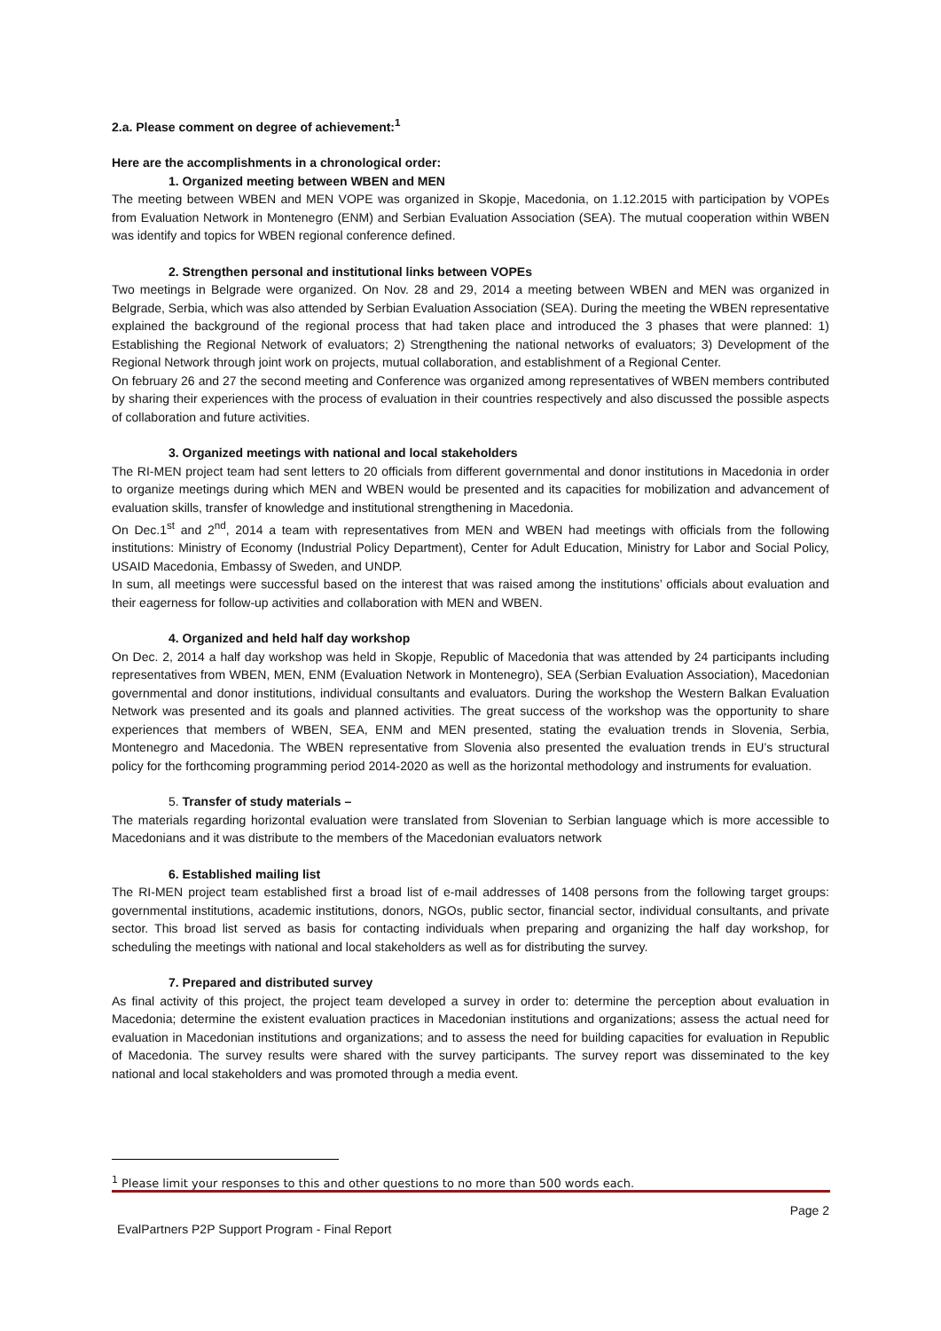2.a. Please comment on degree of achievement:<sup>1</sup>
Here are the accomplishments in a chronological order:
1. Organized meeting between WBEN and MEN
The meeting between WBEN and MEN VOPE was organized in Skopje, Macedonia, on 1.12.2015 with participation by VOPEs from Evaluation Network in Montenegro (ENM) and Serbian Evaluation Association (SEA). The mutual cooperation within WBEN was identify and topics for WBEN regional conference defined.
2. Strengthen personal and institutional links between VOPEs
Two meetings in Belgrade were organized. On Nov. 28 and 29, 2014 a meeting between WBEN and MEN was organized in Belgrade, Serbia, which was also attended by Serbian Evaluation Association (SEA). During the meeting the WBEN representative explained the background of the regional process that had taken place and introduced the 3 phases that were planned: 1) Establishing the Regional Network of evaluators; 2) Strengthening the national networks of evaluators; 3) Development of the Regional Network through joint work on projects, mutual collaboration, and establishment of a Regional Center.
On february 26 and 27 the second meeting and Conference was organized among representatives of WBEN members contributed by sharing their experiences with the process of evaluation in their countries respectively and also discussed the possible aspects of collaboration and future activities.
3. Organized meetings with national and local stakeholders
The RI-MEN project team had sent letters to 20 officials from different governmental and donor institutions in Macedonia in order to organize meetings during which MEN and WBEN would be presented and its capacities for mobilization and advancement of evaluation skills, transfer of knowledge and institutional strengthening in Macedonia.
On Dec.1<sup>st</sup> and 2<sup>nd</sup>, 2014 a team with representatives from MEN and WBEN had meetings with officials from the following institutions: Ministry of Economy (Industrial Policy Department), Center for Adult Education, Ministry for Labor and Social Policy, USAID Macedonia, Embassy of Sweden, and UNDP.
In sum, all meetings were successful based on the interest that was raised among the institutions’ officials about evaluation and their eagerness for follow-up activities and collaboration with MEN and WBEN.
4. Organized and held half day workshop
On Dec. 2, 2014 a half day workshop was held in Skopje, Republic of Macedonia that was attended by 24 participants including representatives from WBEN, MEN, ENM (Evaluation Network in Montenegro), SEA (Serbian Evaluation Association), Macedonian governmental and donor institutions, individual consultants and evaluators. During the workshop the Western Balkan Evaluation Network was presented and its goals and planned activities. The great success of the workshop was the opportunity to share experiences that members of WBEN, SEA, ENM and MEN presented, stating the evaluation trends in Slovenia, Serbia, Montenegro and Macedonia. The WBEN representative from Slovenia also presented the evaluation trends in EU’s structural policy for the forthcoming programming period 2014-2020 as well as the horizontal methodology and instruments for evaluation.
5. Transfer of study materials –
The materials regarding horizontal evaluation were translated from Slovenian to Serbian language which is more accessible to Macedonians and it was distribute to the members of the Macedonian evaluators network
6. Established mailing list
The RI-MEN project team established first a broad list of e-mail addresses of 1408 persons from the following target groups: governmental institutions, academic institutions, donors, NGOs, public sector, financial sector, individual consultants, and private sector. This broad list served as basis for contacting individuals when preparing and organizing the half day workshop, for scheduling the meetings with national and local stakeholders as well as for distributing the survey.
7. Prepared and distributed survey
As final activity of this project, the project team developed a survey in order to: determine the perception about evaluation in Macedonia; determine the existent evaluation practices in Macedonian institutions and organizations; assess the actual need for evaluation in Macedonian institutions and organizations; and to assess the need for building capacities for evaluation in Republic of Macedonia. The survey results were shared with the survey participants. The survey report was disseminated to the key national and local stakeholders and was promoted through a media event.
<sup>1</sup> Please limit your responses to this and other questions to no more than 500 words each.
Page 2
EvalPartners P2P Support Program - Final Report